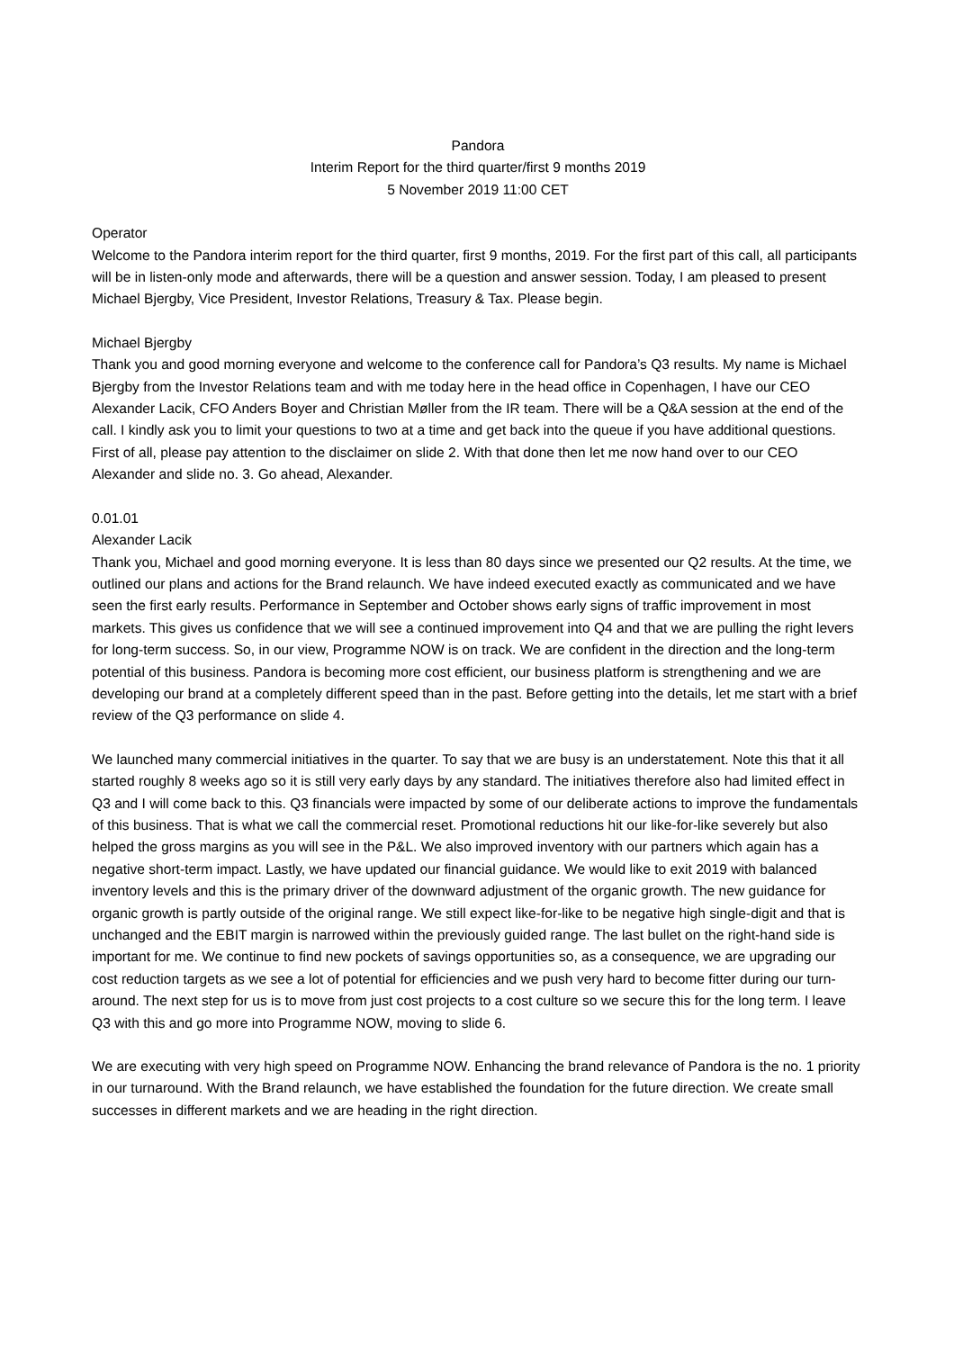Pandora
Interim Report for the third quarter/first 9 months 2019
5 November 2019 11:00 CET
Operator
Welcome to the Pandora interim report for the third quarter, first 9 months, 2019. For the first part of this call, all participants will be in listen-only mode and afterwards, there will be a question and answer session. Today, I am pleased to present Michael Bjergby, Vice President, Investor Relations, Treasury & Tax. Please begin.
Michael Bjergby
Thank you and good morning everyone and welcome to the conference call for Pandora’s Q3 results. My name is Michael Bjergby from the Investor Relations team and with me today here in the head office in Copenhagen, I have our CEO Alexander Lacik, CFO Anders Boyer and Christian Møller from the IR team. There will be a Q&A session at the end of the call. I kindly ask you to limit your questions to two at a time and get back into the queue if you have additional questions. First of all, please pay attention to the disclaimer on slide 2. With that done then let me now hand over to our CEO Alexander and slide no. 3. Go ahead, Alexander.
0.01.01
Alexander Lacik
Thank you, Michael and good morning everyone. It is less than 80 days since we presented our Q2 results. At the time, we outlined our plans and actions for the Brand relaunch. We have indeed executed exactly as communicated and we have seen the first early results. Performance in September and October shows early signs of traffic improvement in most markets. This gives us confidence that we will see a continued improvement into Q4 and that we are pulling the right levers for long-term success. So, in our view, Programme NOW is on track. We are confident in the direction and the long-term potential of this business. Pandora is becoming more cost efficient, our business platform is strengthening and we are developing our brand at a completely different speed than in the past. Before getting into the details, let me start with a brief review of the Q3 performance on slide 4.
We launched many commercial initiatives in the quarter. To say that we are busy is an understatement. Note this that it all started roughly 8 weeks ago so it is still very early days by any standard. The initiatives therefore also had limited effect in Q3 and I will come back to this. Q3 financials were impacted by some of our deliberate actions to improve the fundamentals of this business. That is what we call the commercial reset. Promotional reductions hit our like-for-like severely but also helped the gross margins as you will see in the P&L. We also improved inventory with our partners which again has a negative short-term impact. Lastly, we have updated our financial guidance. We would like to exit 2019 with balanced inventory levels and this is the primary driver of the downward adjustment of the organic growth. The new guidance for organic growth is partly outside of the original range. We still expect like-for-like to be negative high single-digit and that is unchanged and the EBIT margin is narrowed within the previously guided range. The last bullet on the right-hand side is important for me. We continue to find new pockets of savings opportunities so, as a consequence, we are upgrading our cost reduction targets as we see a lot of potential for efficiencies and we push very hard to become fitter during our turn-around. The next step for us is to move from just cost projects to a cost culture so we secure this for the long term. I leave Q3 with this and go more into Programme NOW, moving to slide 6.
We are executing with very high speed on Programme NOW. Enhancing the brand relevance of Pandora is the no. 1 priority in our turnaround. With the Brand relaunch, we have established the foundation for the future direction. We create small successes in different markets and we are heading in the right direction.